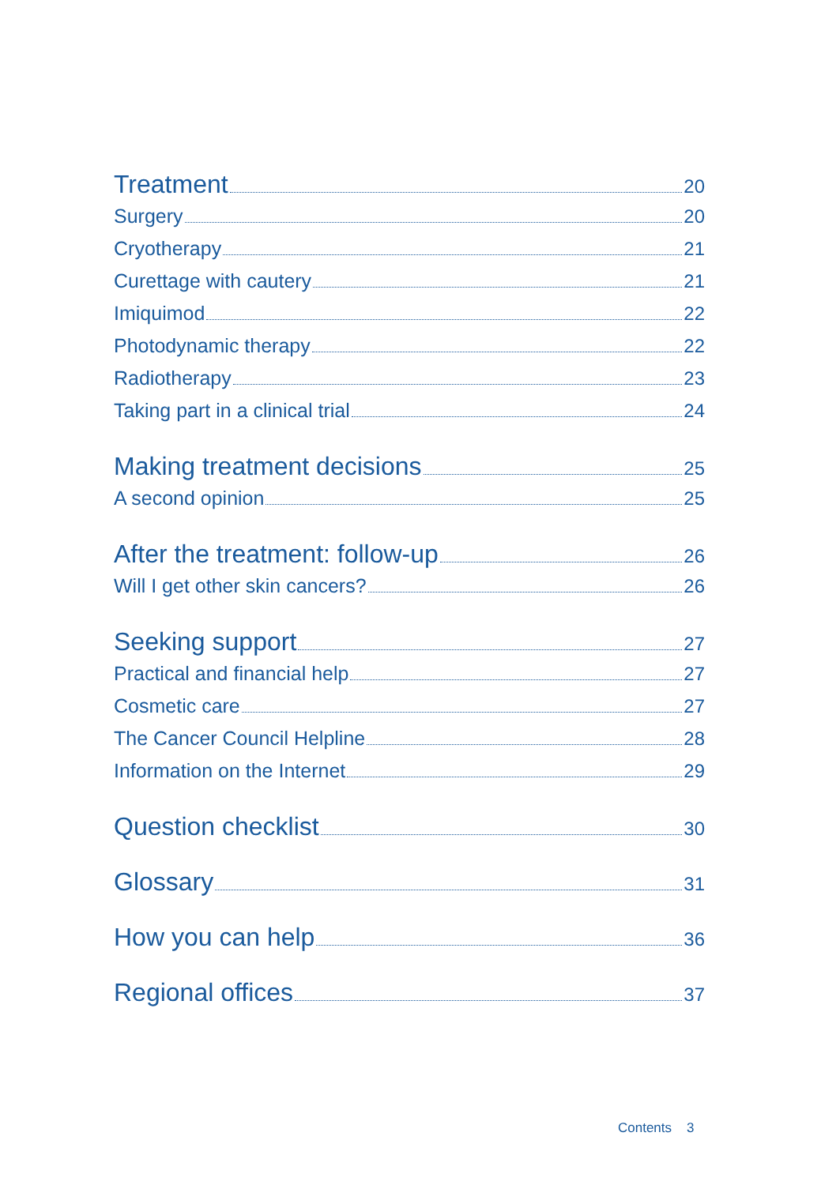Treatment 20
Surgery 20
Cryotherapy 21
Curettage with cautery 21
Imiquimod 22
Photodynamic therapy 22
Radiotherapy 23
Taking part in a clinical trial 24
Making treatment decisions 25
A second opinion 25
After the treatment: follow-up 26
Will I get other skin cancers? 26
Seeking support 27
Practical and financial help 27
Cosmetic care 27
The Cancer Council Helpline 28
Information on the Internet 29
Question checklist 30
Glossary 31
How you can help 36
Regional offices 37
Contents 3